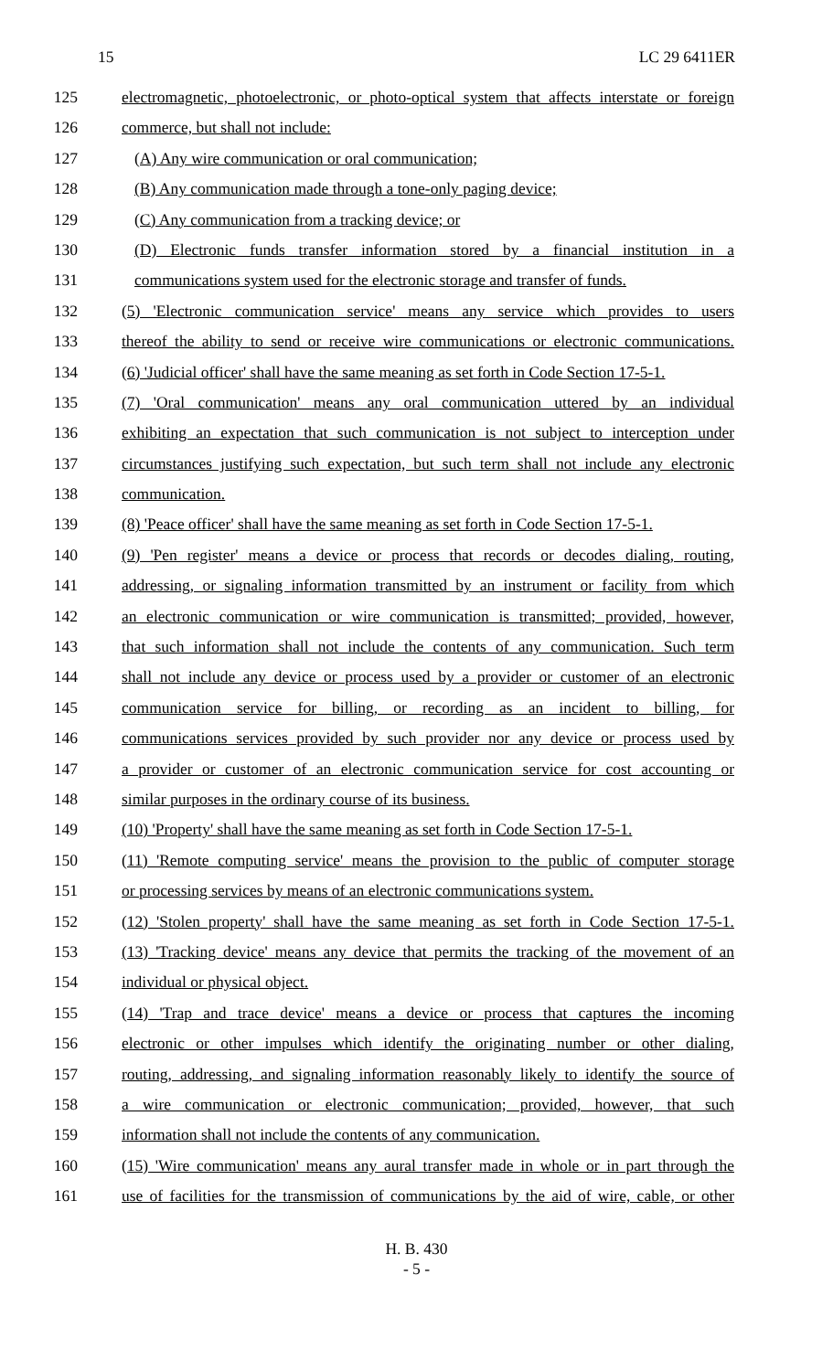15 LC 29 6411ER
125 electromagnetic, photoelectronic, or photo-optical system that affects interstate or foreign
126 commerce, but shall not include:
127 (A) Any wire communication or oral communication;
128 (B) Any communication made through a tone-only paging device;
129 (C) Any communication from a tracking device; or
130 (D) Electronic funds transfer information stored by a financial institution in a
131 communications system used for the electronic storage and transfer of funds.
132 (5) 'Electronic communication service' means any service which provides to users
133 thereof the ability to send or receive wire communications or electronic communications.
134 (6) 'Judicial officer' shall have the same meaning as set forth in Code Section 17-5-1.
135 (7) 'Oral communication' means any oral communication uttered by an individual
136 exhibiting an expectation that such communication is not subject to interception under
137 circumstances justifying such expectation, but such term shall not include any electronic
138 communication.
139 (8) 'Peace officer' shall have the same meaning as set forth in Code Section 17-5-1.
140 (9) 'Pen register' means a device or process that records or decodes dialing, routing,
141 addressing, or signaling information transmitted by an instrument or facility from which
142 an electronic communication or wire communication is transmitted; provided, however,
143 that such information shall not include the contents of any communication. Such term
144 shall not include any device or process used by a provider or customer of an electronic
145 communication service for billing, or recording as an incident to billing, for
146 communications services provided by such provider nor any device or process used by
147 a provider or customer of an electronic communication service for cost accounting or
148 similar purposes in the ordinary course of its business.
149 (10) 'Property' shall have the same meaning as set forth in Code Section 17-5-1.
150 (11) 'Remote computing service' means the provision to the public of computer storage
151 or processing services by means of an electronic communications system.
152 (12) 'Stolen property' shall have the same meaning as set forth in Code Section 17-5-1.
153 (13) 'Tracking device' means any device that permits the tracking of the movement of an
154 individual or physical object.
155 (14) 'Trap and trace device' means a device or process that captures the incoming
156 electronic or other impulses which identify the originating number or other dialing,
157 routing, addressing, and signaling information reasonably likely to identify the source of
158 a wire communication or electronic communication; provided, however, that such
159 information shall not include the contents of any communication.
160 (15) 'Wire communication' means any aural transfer made in whole or in part through the
161 use of facilities for the transmission of communications by the aid of wire, cable, or other
H. B. 430
- 5 -